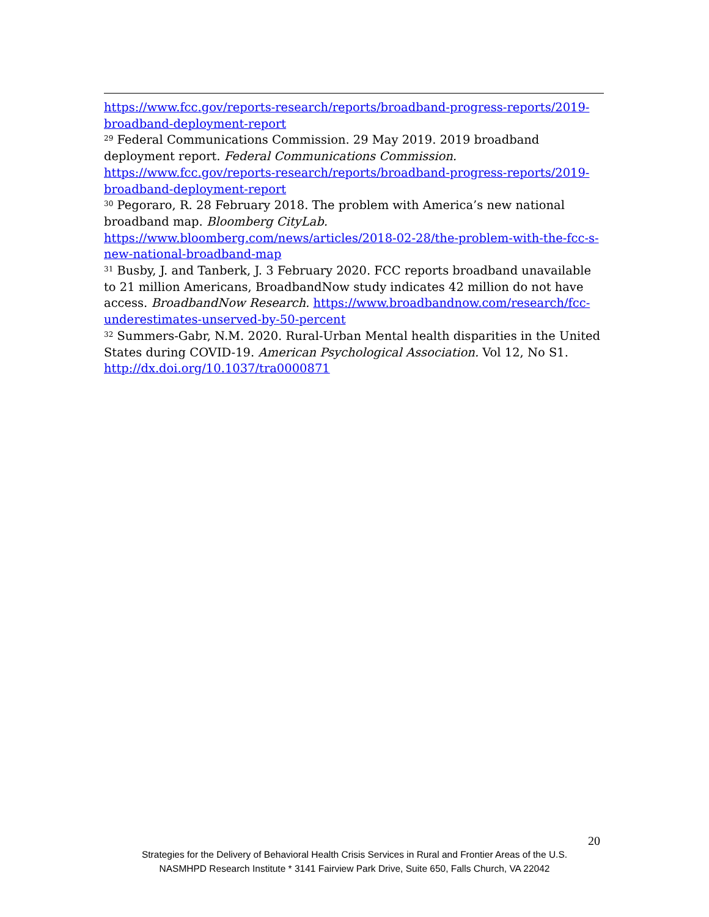https://www.fcc.gov/reports-research/reports/broadband-progress-reports/2019-broadband-deployment-report
<sup>29</sup> Federal Communications Commission. 29 May 2019. 2019 broadband deployment report. Federal Communications Commission. https://www.fcc.gov/reports-research/reports/broadband-progress-reports/2019-broadband-deployment-report
<sup>30</sup> Pegoraro, R. 28 February 2018. The problem with America’s new national broadband map. Bloomberg CityLab. https://www.bloomberg.com/news/articles/2018-02-28/the-problem-with-the-fcc-s-new-national-broadband-map
<sup>31</sup> Busby, J. and Tanberk, J. 3 February 2020. FCC reports broadband unavailable to 21 million Americans, BroadbandNow study indicates 42 million do not have access. BroadbandNow Research. https://www.broadbandnow.com/research/fcc-underestimates-unserved-by-50-percent
<sup>32</sup> Summers-Gabr, N.M. 2020. Rural-Urban Mental health disparities in the United States during COVID-19. American Psychological Association. Vol 12, No S1. http://dx.doi.org/10.1037/tra0000871
20
Strategies for the Delivery of Behavioral Health Crisis Services in Rural and Frontier Areas of the U.S.
NASMHPD Research Institute * 3141 Fairview Park Drive, Suite 650, Falls Church, VA 22042